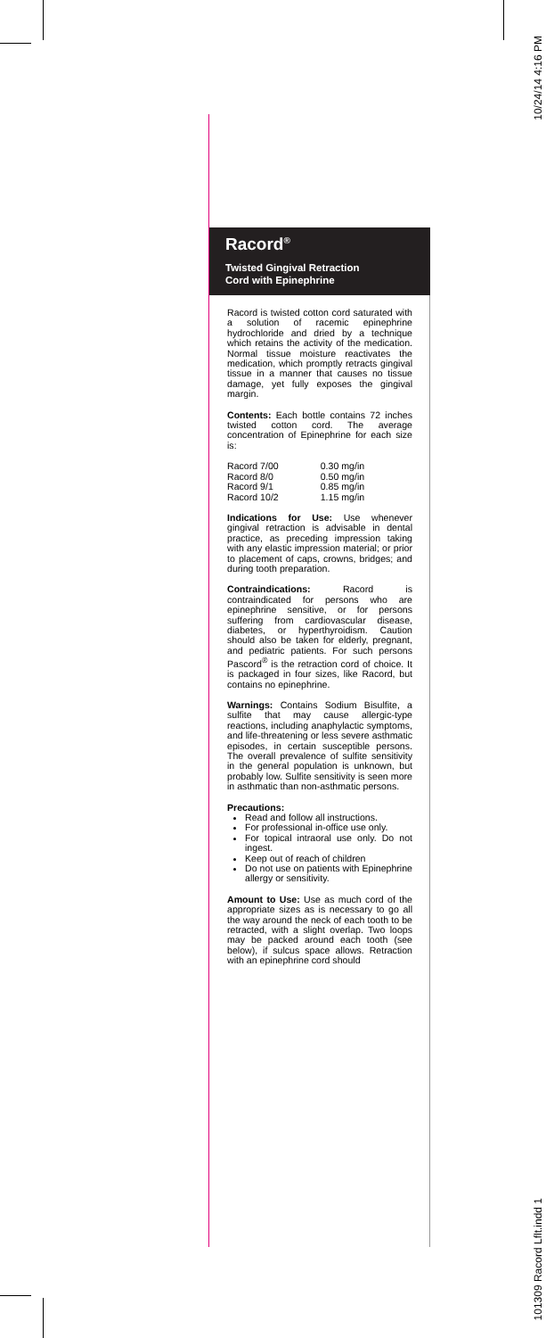10/24/14 4:16 PM
101309 Racord Lflt.indd 1
Racord<sup>®</sup>
Twisted Gingival Retraction
Cord with Epinephrine
Racord is twisted cotton cord saturated with a solution of racemic epinephrine hydrochloride and dried by a technique which retains the activity of the medication. Normal tissue moisture reactivates the medication, which promptly retracts gingival tissue in a manner that causes no tissue damage, yet fully exposes the gingival margin.
Contents: Each bottle contains 72 inches twisted cotton cord. The average concentration of Epinephrine for each size is:
| Racord 7/00 | 0.30 mg/in |
| Racord 8/0 | 0.50 mg/in |
| Racord 9/1 | 0.85 mg/in |
| Racord 10/2 | 1.15 mg/in |
Indications for Use: Use whenever gingival retraction is advisable in dental practice, as preceding impression taking with any elastic impression material; or prior to placement of caps, crowns, bridges; and during tooth preparation.
Contraindications: Racord is contraindicated for persons who are epinephrine sensitive, or for persons suffering from cardiovascular disease, diabetes, or hyperthyroidism. Caution should also be taken for elderly, pregnant, and pediatric patients. For such persons Pascord<sup>®</sup> is the retraction cord of choice. It is packaged in four sizes, like Racord, but contains no epinephrine.
Warnings: Contains Sodium Bisulfite, a sulfite that may cause allergic-type reactions, including anaphylactic symptoms, and life-threatening or less severe asthmatic episodes, in certain susceptible persons. The overall prevalence of sulfite sensitivity in the general population is unknown, but probably low. Sulfite sensitivity is seen more in asthmatic than non-asthmatic persons.
Precautions:
Read and follow all instructions.
For professional in-office use only.
For topical intraoral use only. Do not ingest.
Keep out of reach of children
Do not use on patients with Epinephrine allergy or sensitivity.
Amount to Use: Use as much cord of the appropriate sizes as is necessary to go all the way around the neck of each tooth to be retracted, with a slight overlap. Two loops may be packed around each tooth (see below), if sulcus space allows. Retraction with an epinephrine cord should